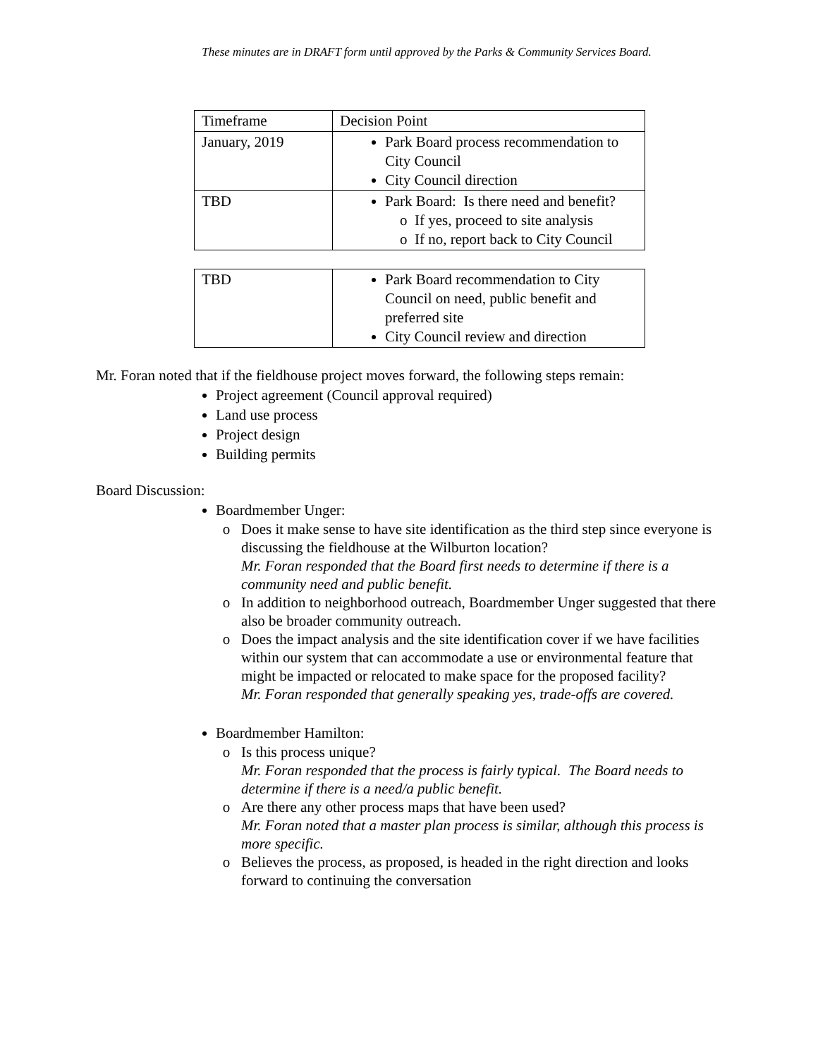These minutes are in DRAFT form until approved by the Parks & Community Services Board.
| Timeframe | Decision Point |
| January, 2019 | Park Board process recommendation to City Council City Council direction |
| TBD | Park Board: Is there need and benefit? If yes, proceed to site analysis If no, report back to City Council |
| TBD | Park Board recommendation to City Council on need, public benefit and preferred site City Council review and direction |
Mr. Foran noted that if the fieldhouse project moves forward, the following steps remain:
Project agreement (Council approval required)
Land use process
Project design
Building permits
Board Discussion:
Boardmember Unger:
Does it make sense to have site identification as the third step since everyone is discussing the fieldhouse at the Wilburton location?
Mr. Foran responded that the Board first needs to determine if there is a community need and public benefit.
In addition to neighborhood outreach, Boardmember Unger suggested that there also be broader community outreach.
Does the impact analysis and the site identification cover if we have facilities within our system that can accommodate a use or environmental feature that might be impacted or relocated to make space for the proposed facility?
Mr. Foran responded that generally speaking yes, trade-offs are covered.
Boardmember Hamilton:
Is this process unique?
Mr. Foran responded that the process is fairly typical. The Board needs to determine if there is a need/a public benefit.
Are there any other process maps that have been used?
Mr. Foran noted that a master plan process is similar, although this process is more specific.
Believes the process, as proposed, is headed in the right direction and looks forward to continuing the conversation